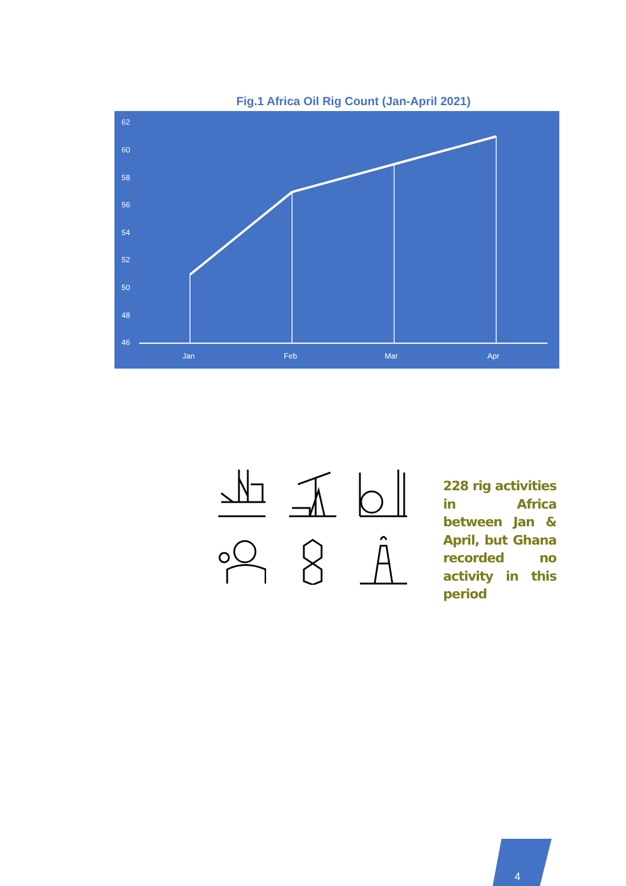Fig.1 Africa Oil Rig Count (Jan-April 2021)
62
60
58
56
54
52
50
48
46
Jan
Feb
Mar
Apr
228 rig activities in Africa between Jan & April, but Ghana recorded no activity in this period
4